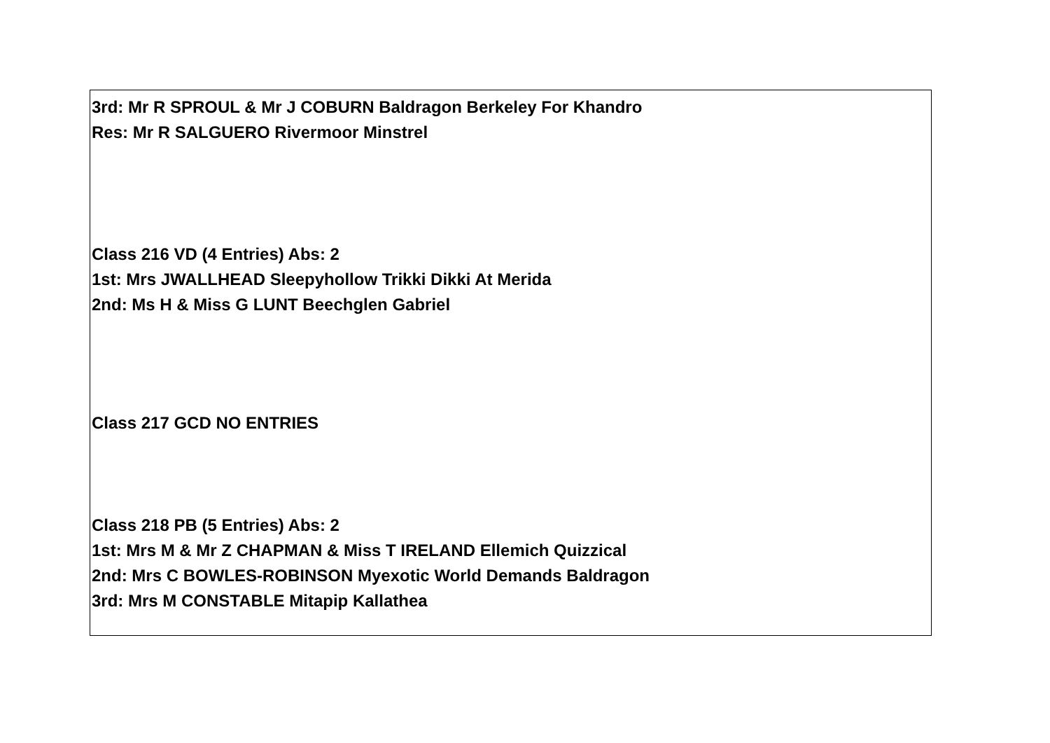3rd: Mr R SPROUL & Mr J COBURN Baldragon Berkeley For Khandro
Res: Mr R SALGUERO Rivermoor Minstrel
Class 216 VD (4 Entries) Abs: 2
1st: Mrs JWALLHEAD Sleepyhollow Trikki Dikki At Merida
2nd: Ms H & Miss G LUNT Beechglen Gabriel
Class 217 GCD NO ENTRIES
Class 218 PB (5 Entries) Abs: 2
1st: Mrs M & Mr Z CHAPMAN & Miss T IRELAND Ellemich Quizzical
2nd: Mrs C BOWLES-ROBINSON Myexotic World Demands Baldragon
3rd: Mrs M CONSTABLE Mitapip Kallathea